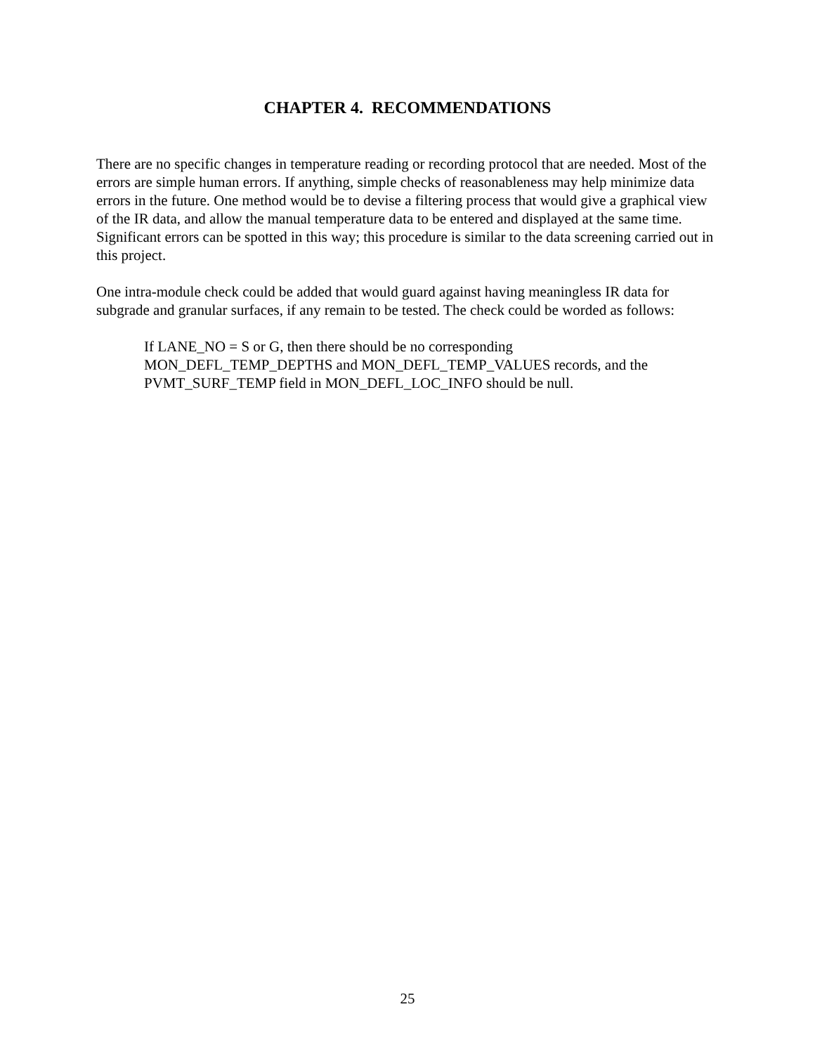CHAPTER 4. RECOMMENDATIONS
There are no specific changes in temperature reading or recording protocol that are needed. Most of the errors are simple human errors. If anything, simple checks of reasonableness may help minimize data errors in the future. One method would be to devise a filtering process that would give a graphical view of the IR data, and allow the manual temperature data to be entered and displayed at the same time. Significant errors can be spotted in this way; this procedure is similar to the data screening carried out in this project.
One intra-module check could be added that would guard against having meaningless IR data for subgrade and granular surfaces, if any remain to be tested. The check could be worded as follows:
If LANE_NO = S or G, then there should be no corresponding
MON_DEFL_TEMP_DEPTHS and MON_DEFL_TEMP_VALUES records, and the PVMT_SURF_TEMP field in MON_DEFL_LOC_INFO should be null.
25